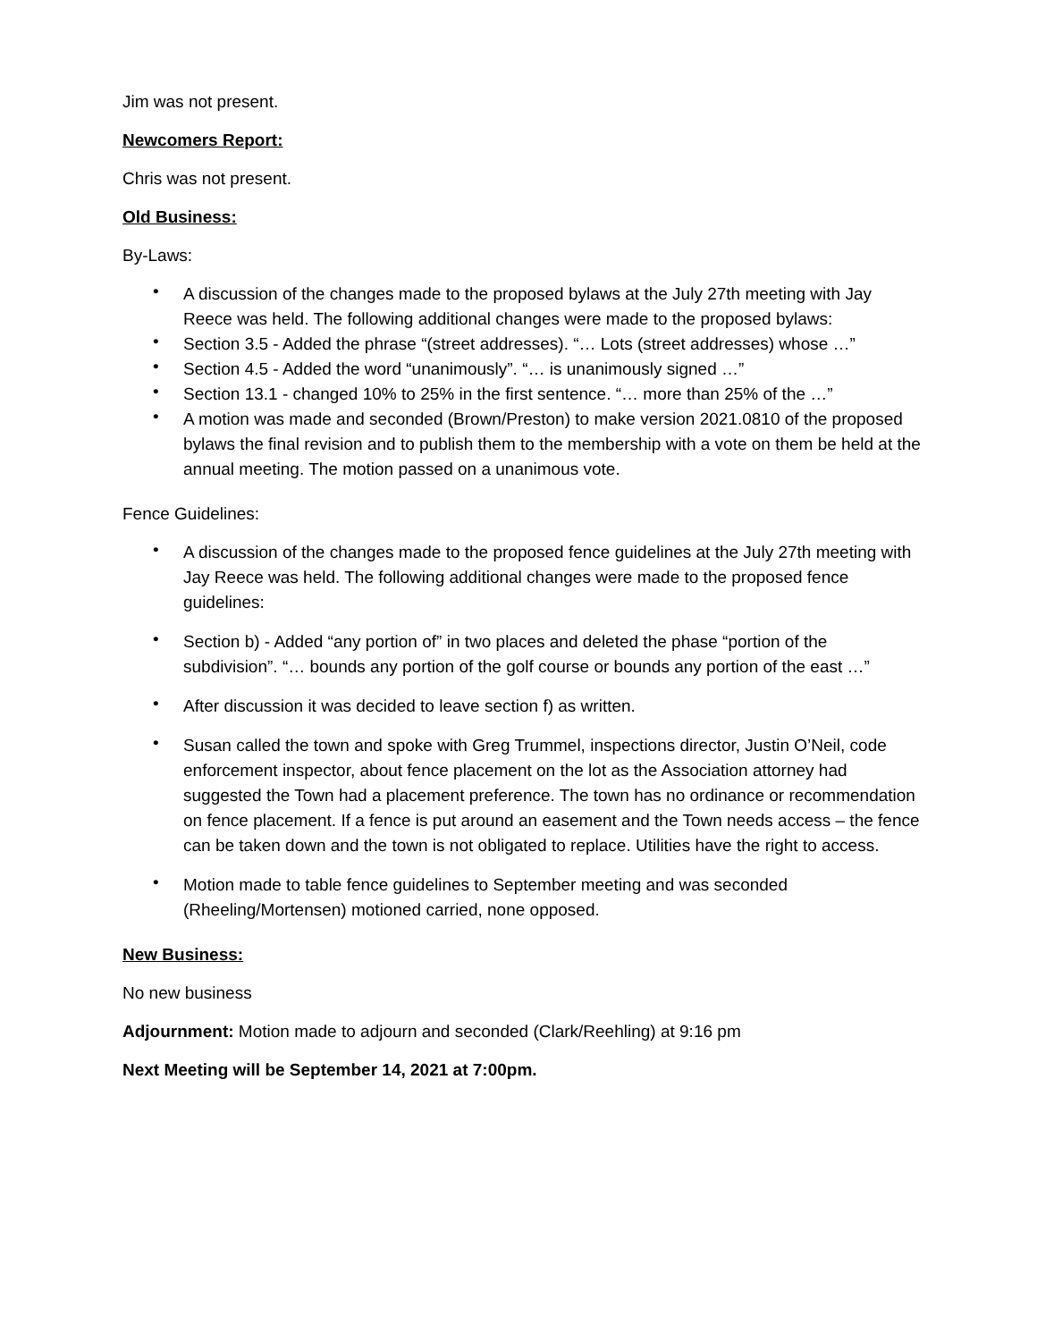Jim was not present.
Newcomers Report:
Chris was not present.
Old Business:
By-Laws:
• A discussion of the changes made to the proposed bylaws at the July 27th meeting with Jay Reece was held. The following additional changes were made to the proposed bylaws:
• Section 3.5 - Added the phrase “(street addresses). “… Lots (street addresses) whose …”
• Section 4.5 - Added the word “unanimously”. “… is unanimously signed …”
• Section 13.1 - changed 10% to 25% in the first sentence. “… more than 25% of the …”
• A motion was made and seconded (Brown/Preston) to make version 2021.0810 of the proposed bylaws the final revision and to publish them to the membership with a vote on them be held at the annual meeting. The motion passed on a unanimous vote.
Fence Guidelines:
• A discussion of the changes made to the proposed fence guidelines at the July 27th meeting with Jay Reece was held. The following additional changes were made to the proposed fence guidelines:
• Section b) - Added “any portion of” in two places and deleted the phase “portion of the subdivision”. “… bounds any portion of the golf course or bounds any portion of the east …”
• After discussion it was decided to leave section f) as written.
• Susan called the town and spoke with Greg Trummel, inspections director, Justin O’Neil, code enforcement inspector, about fence placement on the lot as the Association attorney had suggested the Town had a placement preference. The town has no ordinance or recommendation on fence placement. If a fence is put around an easement and the Town needs access – the fence can be taken down and the town is not obligated to replace. Utilities have the right to access.
• Motion made to table fence guidelines to September meeting and was seconded (Rheeling/Mortensen) motioned carried, none opposed.
New Business:
No new business
Adjournment: Motion made to adjourn and seconded (Clark/Reehling) at 9:16 pm
Next Meeting will be September 14, 2021 at 7:00pm.